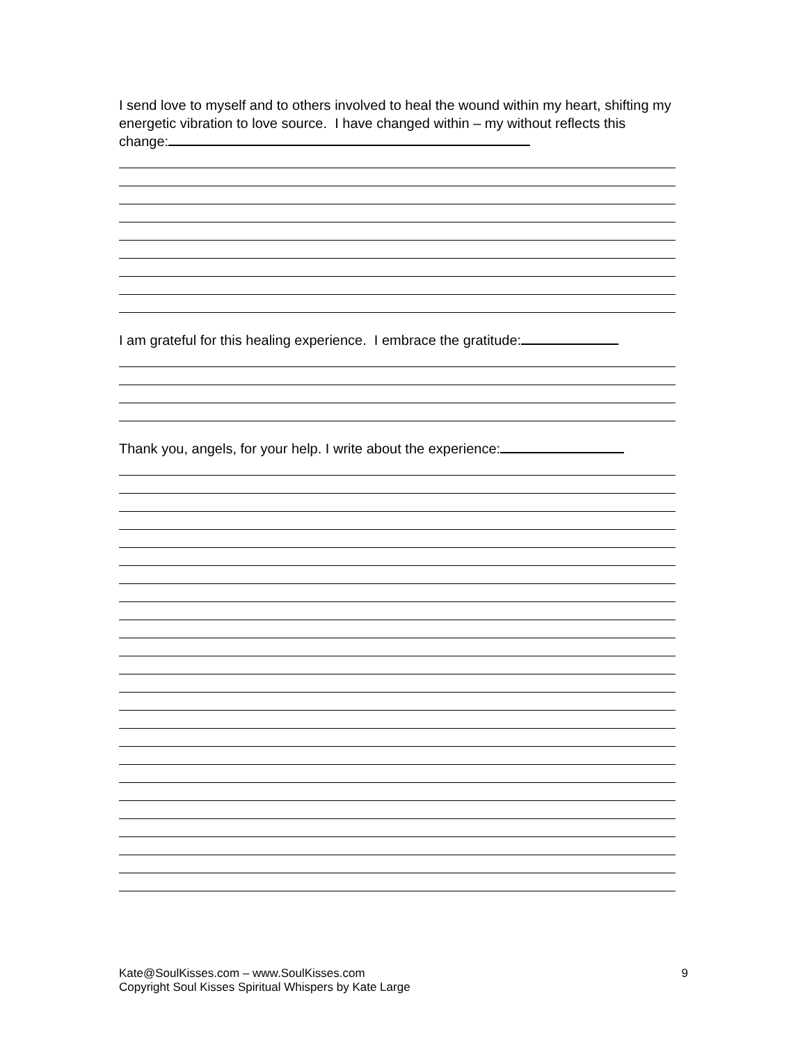I send love to myself and to others involved to heal the wound within my heart, shifting my energetic vibration to love source. I have changed within – my without reflects this change:
I am grateful for this healing experience. I embrace the gratitude:
Thank you, angels, for your help. I write about the experience:
Kate@SoulKisses.com – www.SoulKisses.com
Copyright Soul Kisses Spiritual Whispers by Kate Large
9